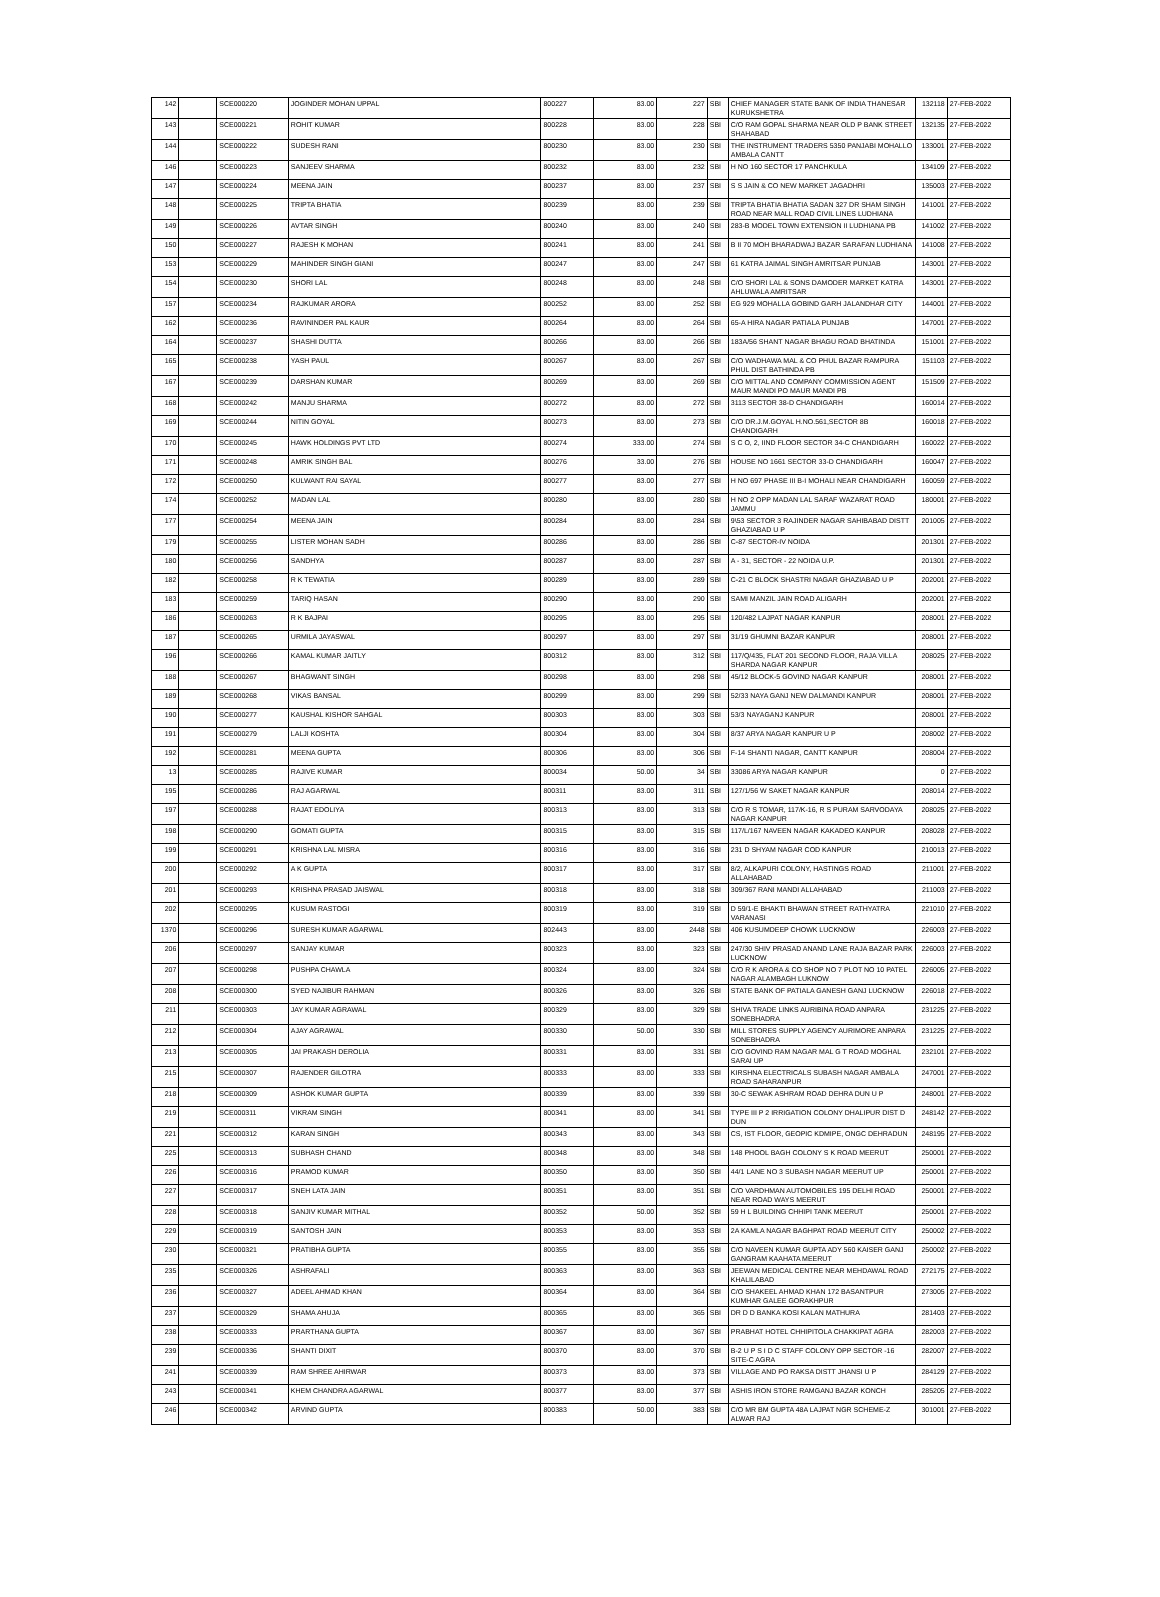| 142 | | SCE000220 | JOGINDER MOHAN UPPAL | 800227 | 83.00 | 227 | SBI | CHIEF MANAGER STATE BANK OF INDIA THANESAR KURUKSHETRA | 132118 | 27-FEB-2022 |
| 143 | | SCE000221 | ROHIT KUMAR | 800228 | 83.00 | 228 | SBI | C/O RAM GOPAL SHARMA NEAR OLD P BANK STREET SHAHABAD | 132135 | 27-FEB-2022 |
| 144 | | SCE000222 | SUDESH RANI | 800230 | 83.00 | 230 | SBI | THE INSTRUMENT TRADERS 5350 PANJABI MOHALLO AMBALA CANTT | 133001 | 27-FEB-2022 |
| 146 | | SCE000223 | SANJEEV SHARMA | 800232 | 83.00 | 232 | SBI | H NO 160 SECTOR 17 PANCHKULA | 134109 | 27-FEB-2022 |
| 147 | | SCE000224 | MEENA JAIN | 800237 | 83.00 | 237 | SBI | S S JAIN & CO NEW MARKET JAGADHRI | 135003 | 27-FEB-2022 |
| 148 | | SCE000225 | TRIPTA BHATIA | 800239 | 83.00 | 239 | SBI | TRIPTA BHATIA BHATIA SADAN 327 DR SHAM SINGH ROAD NEAR MALL ROAD CIVIL LINES LUDHIANA | 141001 | 27-FEB-2022 |
| 149 | | SCE000226 | AVTAR SINGH | 800240 | 83.00 | 240 | SBI | 283-B MODEL TOWN EXTENSION II LUDHIANA PB | 141002 | 27-FEB-2022 |
| 150 | | SCE000227 | RAJESH K MOHAN | 800241 | 83.00 | 241 | SBI | B II 70 MOH BHARADWAJ BAZAR SARAFAN LUDHIANA | 141008 | 27-FEB-2022 |
| 153 | | SCE000229 | MAHINDER SINGH GIANI | 800247 | 83.00 | 247 | SBI | 61 KATRA JAIMAL SINGH AMRITSAR PUNJAB | 143001 | 27-FEB-2022 |
| 154 | | SCE000230 | SHORI LAL | 800248 | 83.00 | 248 | SBI | C/O SHORI LAL & SONS DAMODER MARKET KATRA AHLUWALA AMRITSAR | 143001 | 27-FEB-2022 |
| 157 | | SCE000234 | RAJKUMAR ARORA | 800252 | 83.00 | 252 | SBI | EG 929 MOHALLA GOBIND GARH JALANDHAR CITY | 144001 | 27-FEB-2022 |
| 162 | | SCE000236 | RAVININDER PAL KAUR | 800264 | 83.00 | 264 | SBI | 65-A HIRA NAGAR PATIALA PUNJAB | 147001 | 27-FEB-2022 |
| 164 | | SCE000237 | SHASHI DUTTA | 800266 | 83.00 | 266 | SBI | 183A/56 SHANT NAGAR BHAGU ROAD BHATINDA | 151001 | 27-FEB-2022 |
| 165 | | SCE000238 | YASH PAUL | 800267 | 83.00 | 267 | SBI | C/O WADHAWA MAL & CO PHUL BAZAR RAMPURA PHUL DIST BATHINDA PB | 151103 | 27-FEB-2022 |
| 167 | | SCE000239 | DARSHAN KUMAR | 800269 | 83.00 | 269 | SBI | C/O MITTAL AND COMPANY COMMISSION AGENT MAUR MANDI PO MAUR MANDI PB | 151509 | 27-FEB-2022 |
| 168 | | SCE000242 | MANJU SHARMA | 800272 | 83.00 | 272 | SBI | 3113 SECTOR 38-D CHANDIGARH | 160014 | 27-FEB-2022 |
| 169 | | SCE000244 | NITIN GOYAL | 800273 | 83.00 | 273 | SBI | C/O DR.J.M.GOYAL H.NO.561,SECTOR 8B CHANDIGARH | 160018 | 27-FEB-2022 |
| 170 | | SCE000245 | HAWK HOLDINGS PVT LTD | 800274 | 333.00 | 274 | SBI | S C O, 2, IIND FLOOR SECTOR 34-C CHANDIGARH | 160022 | 27-FEB-2022 |
| 171 | | SCE000248 | AMRIK SINGH BAL | 800276 | 33.00 | 276 | SBI | HOUSE NO 1661 SECTOR 33-D CHANDIGARH | 160047 | 27-FEB-2022 |
| 172 | | SCE000250 | KULWANT RAI SAYAL | 800277 | 83.00 | 277 | SBI | H NO 697 PHASE III B-I MOHALI NEAR CHANDIGARH | 160059 | 27-FEB-2022 |
| 174 | | SCE000252 | MADAN LAL | 800280 | 83.00 | 280 | SBI | H NO 2 OPP MADAN LAL SARAF WAZARAT ROAD JAMMU | 180001 | 27-FEB-2022 |
| 177 | | SCE000254 | MEENA JAIN | 800284 | 83.00 | 284 | SBI | 9\53 SECTOR 3 RAJINDER NAGAR SAHIBABAD DISTT GHAZIABAD U P | 201005 | 27-FEB-2022 |
| 179 | | SCE000255 | LISTER MOHAN SADH | 800286 | 83.00 | 286 | SBI | C-87 SECTOR-IV NOIDA | 201301 | 27-FEB-2022 |
| 180 | | SCE000256 | SANDHYA | 800287 | 83.00 | 287 | SBI | A - 31, SECTOR - 22 NOIDA U.P. | 201301 | 27-FEB-2022 |
| 182 | | SCE000258 | R K TEWATIA | 800289 | 83.00 | 289 | SBI | C-21 C BLOCK SHASTRI NAGAR GHAZIABAD U P | 202001 | 27-FEB-2022 |
| 183 | | SCE000259 | TARIQ HASAN | 800290 | 83.00 | 290 | SBI | SAMI MANZIL JAIN ROAD ALIGARH | 202001 | 27-FEB-2022 |
| 186 | | SCE000263 | R K BAJPAI | 800295 | 83.00 | 295 | SBI | 120/482 LAJPAT NAGAR KANPUR | 208001 | 27-FEB-2022 |
| 187 | | SCE000265 | URMILA JAYASWAL | 800297 | 83.00 | 297 | SBI | 31/19 GHUMNI BAZAR KANPUR | 208001 | 27-FEB-2022 |
| 196 | | SCE000266 | KAMAL KUMAR JAITLY | 800312 | 83.00 | 312 | SBI | 117/Q/435, FLAT 201 SECOND FLOOR, RAJA VILLA SHARDA NAGAR KANPUR | 208025 | 27-FEB-2022 |
| 188 | | SCE000267 | BHAGWANT SINGH | 800298 | 83.00 | 298 | SBI | 45/12 BLOCK-5 GOVIND NAGAR KANPUR | 208001 | 27-FEB-2022 |
| 189 | | SCE000268 | VIKAS BANSAL | 800299 | 83.00 | 299 | SBI | 52/33 NAYA GANJ NEW DALMANDI KANPUR | 208001 | 27-FEB-2022 |
| 190 | | SCE000277 | KAUSHAL KISHOR SAHGAL | 800303 | 83.00 | 303 | SBI | 53/3 NAYAGANJ KANPUR | 208001 | 27-FEB-2022 |
| 191 | | SCE000279 | LALJI KOSHTA | 800304 | 83.00 | 304 | SBI | 8/37 ARYA NAGAR KANPUR U P | 208002 | 27-FEB-2022 |
| 192 | | SCE000281 | MEENA GUPTA | 800306 | 83.00 | 306 | SBI | F-14 SHANTI NAGAR, CANTT KANPUR | 208004 | 27-FEB-2022 |
| 13 | | SCE000285 | RAJIVE KUMAR | 800034 | 50.00 | 34 | SBI | 33086 ARYA NAGAR KANPUR | 0 | 27-FEB-2022 |
| 195 | | SCE000286 | RAJ AGARWAL | 800311 | 83.00 | 311 | SBI | 127/1/56 W SAKET NAGAR KANPUR | 208014 | 27-FEB-2022 |
| 197 | | SCE000288 | RAJAT EDOLIYA | 800313 | 83.00 | 313 | SBI | C/O R S TOMAR, 117/K-16, R S PURAM SARVODAYA NAGAR KANPUR | 208025 | 27-FEB-2022 |
| 198 | | SCE000290 | GOMATI GUPTA | 800315 | 83.00 | 315 | SBI | 117/L/167 NAVEEN NAGAR KAKADEO KANPUR | 208028 | 27-FEB-2022 |
| 199 | | SCE000291 | KRISHNA LAL MISRA | 800316 | 83.00 | 316 | SBI | 231 D SHYAM NAGAR COD KANPUR | 210013 | 27-FEB-2022 |
| 200 | | SCE000292 | A K GUPTA | 800317 | 83.00 | 317 | SBI | 8/2, ALKAPURI COLONY, HASTINGS ROAD ALLAHABAD | 211001 | 27-FEB-2022 |
| 201 | | SCE000293 | KRISHNA PRASAD JAISWAL | 800318 | 83.00 | 318 | SBI | 309/367 RANI MANDI ALLAHABAD | 211003 | 27-FEB-2022 |
| 202 | | SCE000295 | KUSUM RASTOGI | 800319 | 83.00 | 319 | SBI | D 59/1-E BHAKTI BHAWAN STREET RATHYATRA VARANASI | 221010 | 27-FEB-2022 |
| 1370 | | SCE000296 | SURESH KUMAR AGARWAL | 802443 | 83.00 | 2448 | SBI | 406 KUSUMDEEP CHOWK LUCKNOW | 226003 | 27-FEB-2022 |
| 206 | | SCE000297 | SANJAY KUMAR | 800323 | 83.00 | 323 | SBI | 247/30 SHIV PRASAD ANAND LANE RAJA BAZAR PARK LUCKNOW | 226003 | 27-FEB-2022 |
| 207 | | SCE000298 | PUSHPA CHAWLA | 800324 | 83.00 | 324 | SBI | C/O R K ARORA & CO SHOP NO 7 PLOT NO 10 PATEL NAGAR ALAMBAGH LUKNOW | 226005 | 27-FEB-2022 |
| 208 | | SCE000300 | SYED NAJIBUR RAHMAN | 800326 | 83.00 | 326 | SBI | STATE BANK OF PATIALA GANESH GANJ LUCKNOW | 226018 | 27-FEB-2022 |
| 211 | | SCE000303 | JAY KUMAR AGRAWAL | 800329 | 83.00 | 329 | SBI | SHIVA TRADE LINKS AURIBINA ROAD ANPARA SONEBHADRA | 231225 | 27-FEB-2022 |
| 212 | | SCE000304 | AJAY AGRAWAL | 800330 | 50.00 | 330 | SBI | MILL STORES SUPPLY AGENCY AURIMORE ANPARA SONEBHADRA | 231225 | 27-FEB-2022 |
| 213 | | SCE000305 | JAI PRAKASH DEROLIA | 800331 | 83.00 | 331 | SBI | C/O GOVIND RAM NAGAR MAL G T ROAD MOGHAL SARAI UP | 232101 | 27-FEB-2022 |
| 215 | | SCE000307 | RAJENDER GILOTRA | 800333 | 83.00 | 333 | SBI | KIRSHNA ELECTRICALS SUBASH NAGAR AMBALA ROAD SAHARANPUR | 247001 | 27-FEB-2022 |
| 218 | | SCE000309 | ASHOK KUMAR GUPTA | 800339 | 83.00 | 339 | SBI | 30-C SEWAK ASHRAM ROAD DEHRA DUN U P | 248001 | 27-FEB-2022 |
| 219 | | SCE000311 | VIKRAM SINGH | 800341 | 83.00 | 341 | SBI | TYPE III P 2 IRRIGATION COLONY DHALIPUR DIST D DUN | 248142 | 27-FEB-2022 |
| 221 | | SCE000312 | KARAN SINGH | 800343 | 83.00 | 343 | SBI | CS, IST FLOOR, GEOPIC KDMIPE, ONGC DEHRADUN | 248195 | 27-FEB-2022 |
| 225 | | SCE000313 | SUBHASH CHAND | 800348 | 83.00 | 348 | SBI | 148 PHOOL BAGH COLONY S K ROAD MEERUT | 250001 | 27-FEB-2022 |
| 226 | | SCE000316 | PRAMOD KUMAR | 800350 | 83.00 | 350 | SBI | 44/1 LANE NO 3 SUBASH NAGAR MEERUT UP | 250001 | 27-FEB-2022 |
| 227 | | SCE000317 | SNEH LATA JAIN | 800351 | 83.00 | 351 | SBI | C/O VARDHMAN AUTOMOBILES 195 DELHI ROAD NEAR ROAD WAYS MEERUT | 250001 | 27-FEB-2022 |
| 228 | | SCE000318 | SANJIV KUMAR MITHAL | 800352 | 50.00 | 352 | SBI | 59 H L BUILDING CHHIPI TANK MEERUT | 250001 | 27-FEB-2022 |
| 229 | | SCE000319 | SANTOSH JAIN | 800353 | 83.00 | 353 | SBI | 2A KAMLA NAGAR BAGHPAT ROAD MEERUT CITY | 250002 | 27-FEB-2022 |
| 230 | | SCE000321 | PRATIBHA GUPTA | 800355 | 83.00 | 355 | SBI | C/O NAVEEN KUMAR GUPTA ADY 560 KAISER GANJ GANGRAM KAAHATA MEERUT | 250002 | 27-FEB-2022 |
| 235 | | SCE000326 | ASHRAFALI | 800363 | 83.00 | 363 | SBI | JEEWAN MEDICAL CENTRE NEAR MEHDAWAL ROAD KHALILABAD | 272175 | 27-FEB-2022 |
| 236 | | SCE000327 | ADEEL AHMAD KHAN | 800364 | 83.00 | 364 | SBI | C/O SHAKEEL AHMAD KHAN 172 BASANTPUR KUMHAR GALEE GORAKHPUR | 273005 | 27-FEB-2022 |
| 237 | | SCE000329 | SHAMA AHUJA | 800365 | 83.00 | 365 | SBI | DR D D BANKA KOSI KALAN MATHURA | 281403 | 27-FEB-2022 |
| 238 | | SCE000333 | PRARTHANA GUPTA | 800367 | 83.00 | 367 | SBI | PRABHAT HOTEL CHHIPITOLA CHAKKIPAT AGRA | 282003 | 27-FEB-2022 |
| 239 | | SCE000336 | SHANTI DIXIT | 800370 | 83.00 | 370 | SBI | B-2 U P S I D C STAFF COLONY OPP SECTOR -16 SITE-C AGRA | 282007 | 27-FEB-2022 |
| 241 | | SCE000339 | RAM SHREE AHIRWAR | 800373 | 83.00 | 373 | SBI | VILLAGE AND PO RAKSA DISTT JHANSI U P | 284129 | 27-FEB-2022 |
| 243 | | SCE000341 | KHEM CHANDRA AGARWAL | 800377 | 83.00 | 377 | SBI | ASHIS IRON STORE RAMGANJ BAZAR KONCH | 285205 | 27-FEB-2022 |
| 246 | | SCE000342 | ARVIND GUPTA | 800383 | 50.00 | 383 | SBI | C/O MR BM GUPTA 48A LAJPAT NGR SCHEME-Z ALWAR RAJ | 301001 | 27-FEB-2022 |